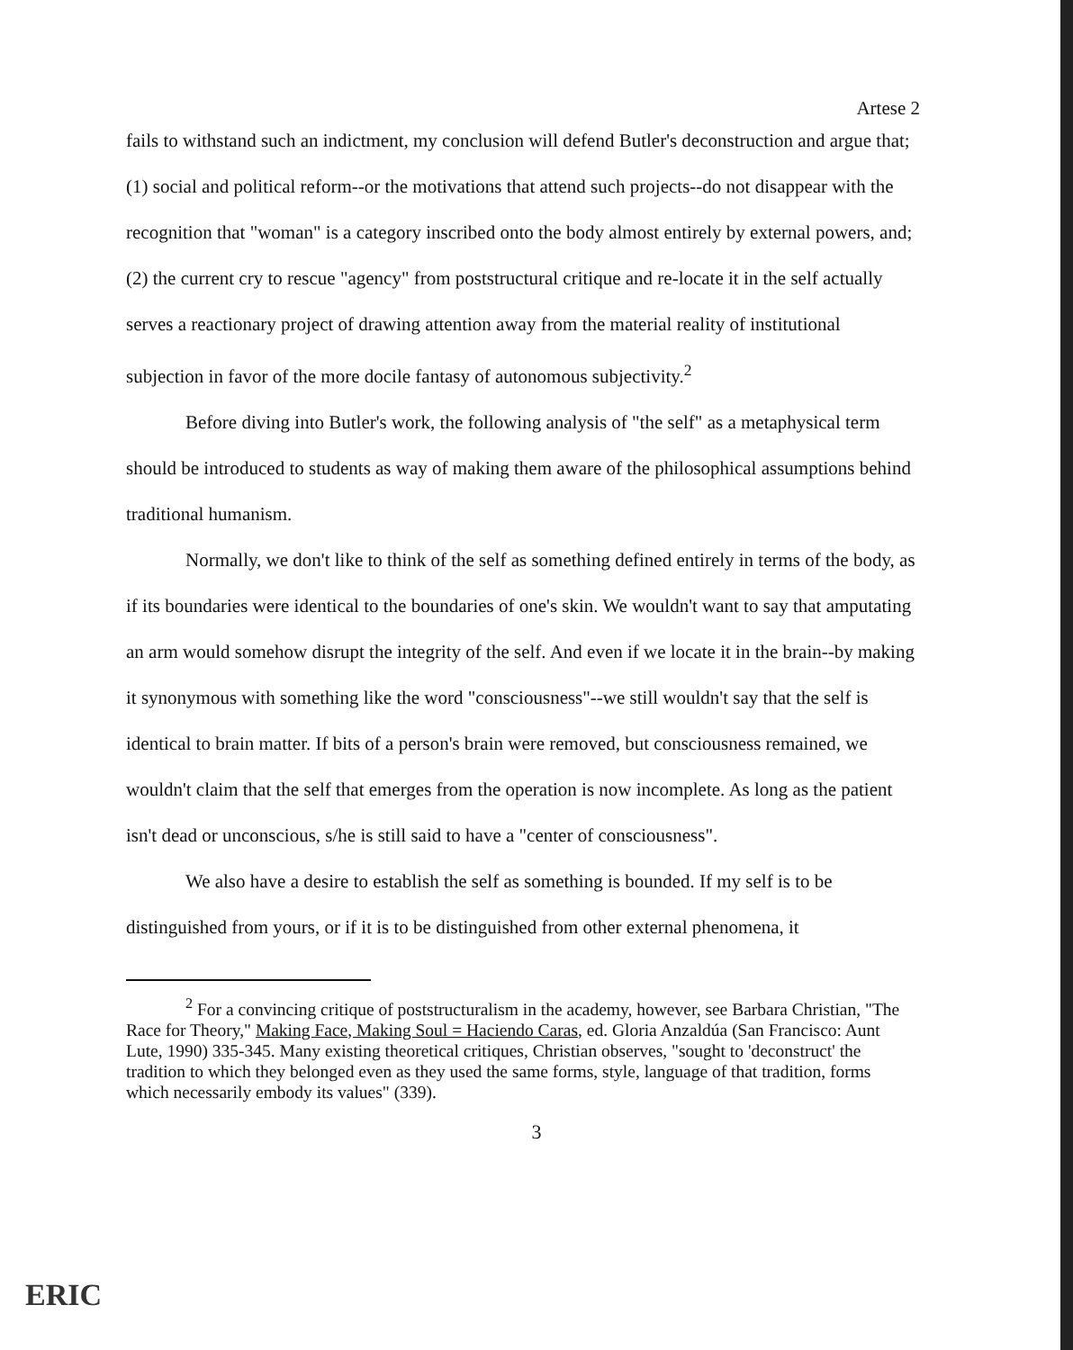Artese 2
fails to withstand such an indictment, my conclusion will defend Butler's deconstruction and argue that; (1) social and political reform--or the motivations that attend such projects--do not disappear with the recognition that "woman" is a category inscribed onto the body almost entirely by external powers, and; (2) the current cry to rescue "agency" from poststructural critique and re-locate it in the self actually serves a reactionary project of drawing attention away from the material reality of institutional subjection in favor of the more docile fantasy of autonomous subjectivity.<sup>2</sup>
Before diving into Butler's work, the following analysis of "the self" as a metaphysical term should be introduced to students as way of making them aware of the philosophical assumptions behind traditional humanism.
Normally, we don't like to think of the self as something defined entirely in terms of the body, as if its boundaries were identical to the boundaries of one's skin. We wouldn't want to say that amputating an arm would somehow disrupt the integrity of the self. And even if we locate it in the brain--by making it synonymous with something like the word "consciousness"--we still wouldn't say that the self is identical to brain matter. If bits of a person's brain were removed, but consciousness remained, we wouldn't claim that the self that emerges from the operation is now incomplete. As long as the patient isn't dead or unconscious, s/he is still said to have a "center of consciousness".
We also have a desire to establish the self as something is bounded. If my self is to be distinguished from yours, or if it is to be distinguished from other external phenomena, it
<sup>2</sup> For a convincing critique of poststructuralism in the academy, however, see Barbara Christian, "The Race for Theory," Making Face, Making Soul = Haciendo Caras, ed. Gloria Anzaldúa (San Francisco: Aunt Lute, 1990) 335-345. Many existing theoretical critiques, Christian observes, "sought to 'deconstruct' the tradition to which they belonged even as they used the same forms, style, language of that tradition, forms which necessarily embody its values" (339).
3
ERIC